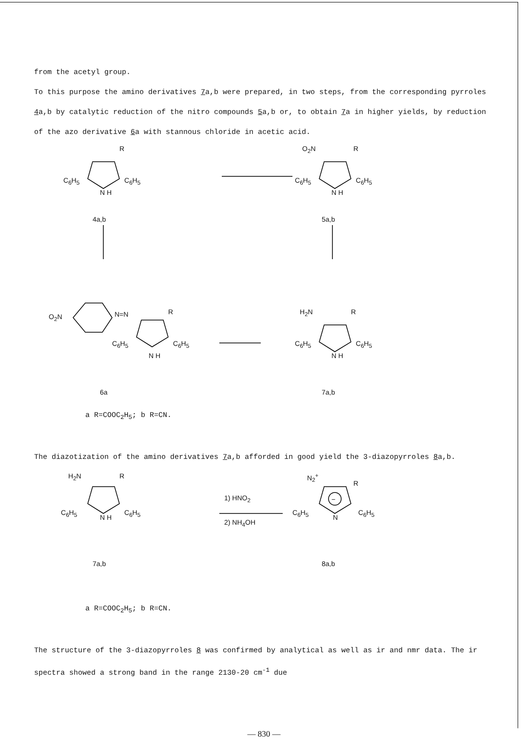from the acetyl group.
To this purpose the amino derivatives 7a,b were prepared, in two steps, from the corresponding pyrroles 4a,b by catalytic reduction of the nitro compounds 5a,b or, to obtain 7a in higher yields, by reduction of the azo derivative 6a with stannous chloride in acetic acid.
R
C<sub>6</sub>H<sub>5</sub> C<sub>6</sub>H<sub>5</sub>
N H
4a,b
O<sub>2</sub>N R
C<sub>6</sub>H<sub>5</sub> C<sub>6</sub>H<sub>5</sub>
N H
5a,b
O<sub>2</sub>N N=N R
C<sub>6</sub>H<sub>5</sub> C<sub>6</sub>H<sub>5</sub>
N H
6a
H<sub>2</sub>N R
C<sub>6</sub>H<sub>5</sub> C<sub>6</sub>H<sub>5</sub>
N H
7a,b
a R=COOC<sub>2</sub>H<sub>5</sub>; b R=CN.
The diazotization of the amino derivatives 7a,b afforded in good yield the 3-diazopyrroles 8a,b.
H<sub>2</sub>N R
C<sub>6</sub>H<sub>5</sub> C<sub>6</sub>H<sub>5</sub>
N H
1) HNO<sub>2</sub>
2) NH<sub>4</sub>OH
N<sub>2</sub><sup>+</sup>
R
−
C<sub>6</sub>H<sub>5</sub> C<sub>6</sub>H<sub>5</sub>
N
7a,b 8a,b
a R=COOC<sub>2</sub>H<sub>5</sub>; b R=CN.
The structure of the 3-diazopyrroles 8 was confirmed by analytical as well as ir and nmr data. The ir spectra showed a strong band in the range 2130-20 cm<sup>-1</sup> due
— 830 —